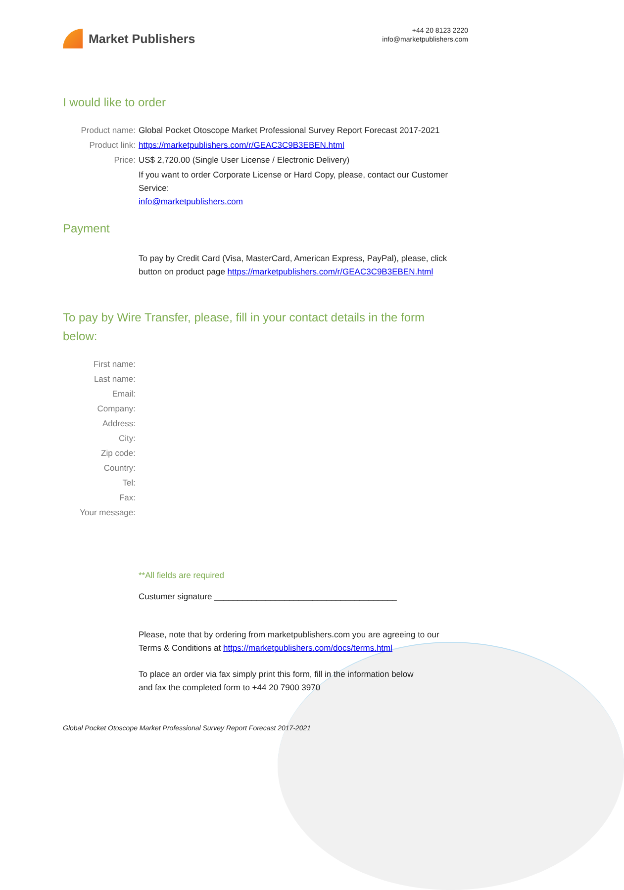Market Publishers
+44 20 8123 2220
info@marketpublishers.com
I would like to order
Product name: Global Pocket Otoscope Market Professional Survey Report Forecast 2017-2021
Product link: https://marketpublishers.com/r/GEAC3C9B3EBEN.html
Price: US$ 2,720.00 (Single User License / Electronic Delivery)
If you want to order Corporate License or Hard Copy, please, contact our Customer Service:
info@marketpublishers.com
Payment
To pay by Credit Card (Visa, MasterCard, American Express, PayPal), please, click button on product page https://marketpublishers.com/r/GEAC3C9B3EBEN.html
To pay by Wire Transfer, please, fill in your contact details in the form below:
First name:
Last name:
Email:
Company:
Address:
City:
Zip code:
Country:
Tel:
Fax:
Your message:
**All fields are required
Custumer signature _______________________________________
Please, note that by ordering from marketpublishers.com you are agreeing to our Terms & Conditions at https://marketpublishers.com/docs/terms.html
To place an order via fax simply print this form, fill in the information below
and fax the completed form to +44 20 7900 3970
Global Pocket Otoscope Market Professional Survey Report Forecast 2017-2021